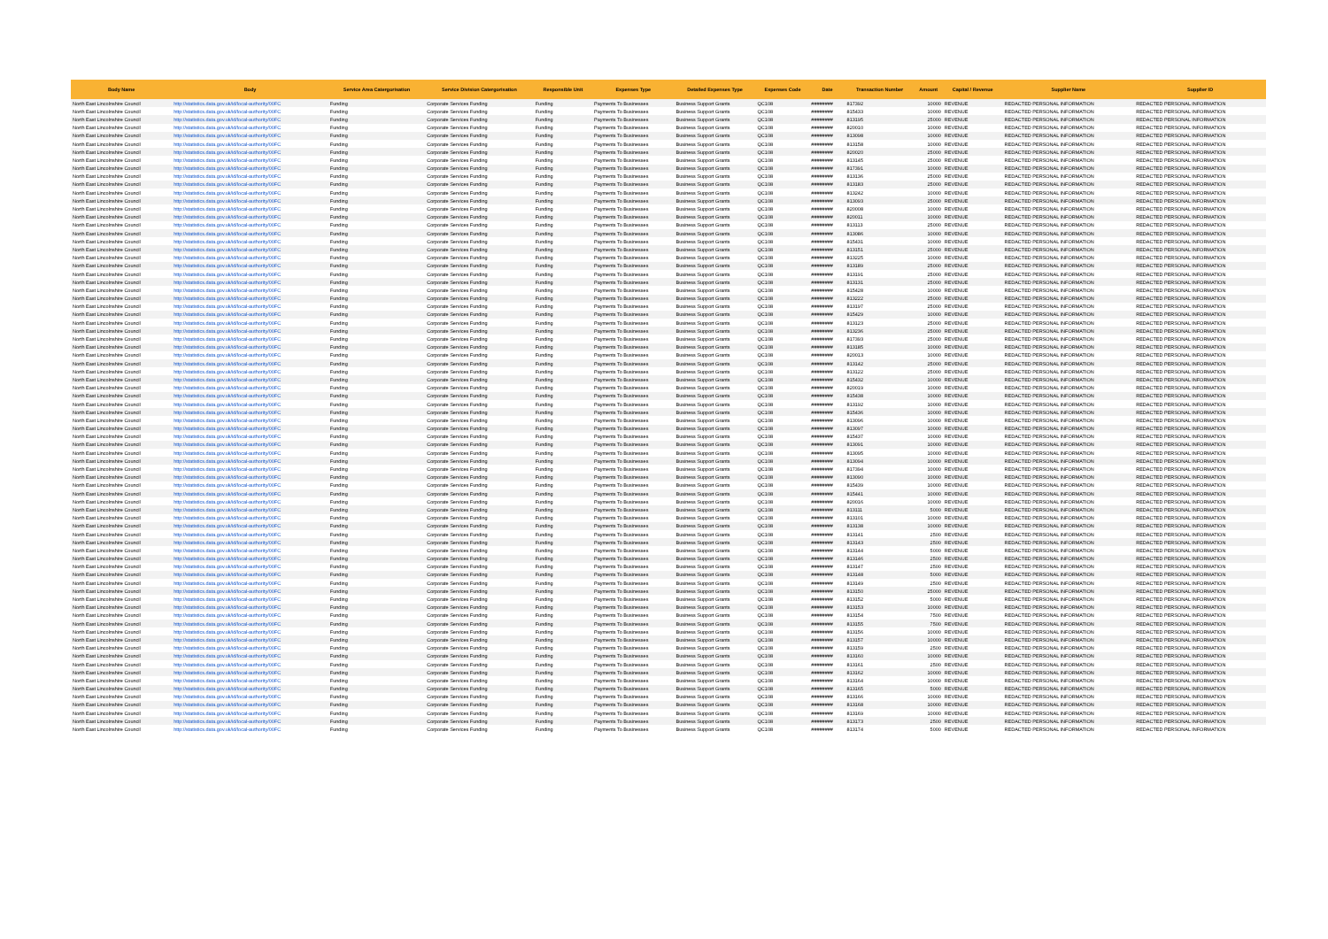| Body Name | Body | Service Area Catergorisation | Service Division Catergorisation | Responsible Unit | Expenses Type | Detailed Expenses Type | Expenses Code | Date | Transaction Number | Amount | Capital / Revenue | Supplier Name | Supplier ID |
| --- | --- | --- | --- | --- | --- | --- | --- | --- | --- | --- | --- | --- | --- |
| North East Lincolnshire Council | http://statistics.data.gov.uk/id/local-authority/00FC | Funding | Corporate Services Funding | Funding | Payments To Businesses | Business Support Grants | QC108 | ######## | 817392 | 10000 | REVENUE | REDACTED PERSONAL INFORMATION | REDACTED PERSONAL INFORMATION |
| North East Lincolnshire Council | http://statistics.data.gov.uk/id/local-authority/00FC | Funding | Corporate Services Funding | Funding | Payments To Businesses | Business Support Grants | QC108 | ######## | 815433 | 10000 | REVENUE | REDACTED PERSONAL INFORMATION | REDACTED PERSONAL INFORMATION |
| North East Lincolnshire Council | http://statistics.data.gov.uk/id/local-authority/00FC | Funding | Corporate Services Funding | Funding | Payments To Businesses | Business Support Grants | QC108 | ######## | 813195 | 25000 | REVENUE | REDACTED PERSONAL INFORMATION | REDACTED PERSONAL INFORMATION |
| North East Lincolnshire Council | http://statistics.data.gov.uk/id/local-authority/00FC | Funding | Corporate Services Funding | Funding | Payments To Businesses | Business Support Grants | QC108 | ######## | 820010 | 10000 | REVENUE | REDACTED PERSONAL INFORMATION | REDACTED PERSONAL INFORMATION |
| North East Lincolnshire Council | http://statistics.data.gov.uk/id/local-authority/00FC | Funding | Corporate Services Funding | Funding | Payments To Businesses | Business Support Grants | QC108 | ######## | 813098 | 10000 | REVENUE | REDACTED PERSONAL INFORMATION | REDACTED PERSONAL INFORMATION |
| North East Lincolnshire Council | http://statistics.data.gov.uk/id/local-authority/00FC | Funding | Corporate Services Funding | Funding | Payments To Businesses | Business Support Grants | QC108 | ######## | 813158 | 10000 | REVENUE | REDACTED PERSONAL INFORMATION | REDACTED PERSONAL INFORMATION |
| North East Lincolnshire Council | http://statistics.data.gov.uk/id/local-authority/00FC | Funding | Corporate Services Funding | Funding | Payments To Businesses | Business Support Grants | QC108 | ######## | 820020 | 25000 | REVENUE | REDACTED PERSONAL INFORMATION | REDACTED PERSONAL INFORMATION |
| North East Lincolnshire Council | http://statistics.data.gov.uk/id/local-authority/00FC | Funding | Corporate Services Funding | Funding | Payments To Businesses | Business Support Grants | QC108 | ######## | 813145 | 25000 | REVENUE | REDACTED PERSONAL INFORMATION | REDACTED PERSONAL INFORMATION |
| North East Lincolnshire Council | http://statistics.data.gov.uk/id/local-authority/00FC | Funding | Corporate Services Funding | Funding | Payments To Businesses | Business Support Grants | QC108 | ######## | 817391 | 10000 | REVENUE | REDACTED PERSONAL INFORMATION | REDACTED PERSONAL INFORMATION |
| North East Lincolnshire Council | http://statistics.data.gov.uk/id/local-authority/00FC | Funding | Corporate Services Funding | Funding | Payments To Businesses | Business Support Grants | QC108 | ######## | 813136 | 25000 | REVENUE | REDACTED PERSONAL INFORMATION | REDACTED PERSONAL INFORMATION |
| North East Lincolnshire Council | http://statistics.data.gov.uk/id/local-authority/00FC | Funding | Corporate Services Funding | Funding | Payments To Businesses | Business Support Grants | QC108 | ######## | 813183 | 25000 | REVENUE | REDACTED PERSONAL INFORMATION | REDACTED PERSONAL INFORMATION |
| North East Lincolnshire Council | http://statistics.data.gov.uk/id/local-authority/00FC | Funding | Corporate Services Funding | Funding | Payments To Businesses | Business Support Grants | QC108 | ######## | 813242 | 10000 | REVENUE | REDACTED PERSONAL INFORMATION | REDACTED PERSONAL INFORMATION |
| North East Lincolnshire Council | http://statistics.data.gov.uk/id/local-authority/00FC | Funding | Corporate Services Funding | Funding | Payments To Businesses | Business Support Grants | QC108 | ######## | 813093 | 25000 | REVENUE | REDACTED PERSONAL INFORMATION | REDACTED PERSONAL INFORMATION |
| North East Lincolnshire Council | http://statistics.data.gov.uk/id/local-authority/00FC | Funding | Corporate Services Funding | Funding | Payments To Businesses | Business Support Grants | QC108 | ######## | 820008 | 10000 | REVENUE | REDACTED PERSONAL INFORMATION | REDACTED PERSONAL INFORMATION |
| North East Lincolnshire Council | http://statistics.data.gov.uk/id/local-authority/00FC | Funding | Corporate Services Funding | Funding | Payments To Businesses | Business Support Grants | QC108 | ######## | 820011 | 10000 | REVENUE | REDACTED PERSONAL INFORMATION | REDACTED PERSONAL INFORMATION |
| North East Lincolnshire Council | http://statistics.data.gov.uk/id/local-authority/00FC | Funding | Corporate Services Funding | Funding | Payments To Businesses | Business Support Grants | QC108 | ######## | 813113 | 25000 | REVENUE | REDACTED PERSONAL INFORMATION | REDACTED PERSONAL INFORMATION |
| North East Lincolnshire Council | http://statistics.data.gov.uk/id/local-authority/00FC | Funding | Corporate Services Funding | Funding | Payments To Businesses | Business Support Grants | QC108 | ######## | 813086 | 10000 | REVENUE | REDACTED PERSONAL INFORMATION | REDACTED PERSONAL INFORMATION |
| North East Lincolnshire Council | http://statistics.data.gov.uk/id/local-authority/00FC | Funding | Corporate Services Funding | Funding | Payments To Businesses | Business Support Grants | QC108 | ######## | 815431 | 10000 | REVENUE | REDACTED PERSONAL INFORMATION | REDACTED PERSONAL INFORMATION |
| North East Lincolnshire Council | http://statistics.data.gov.uk/id/local-authority/00FC | Funding | Corporate Services Funding | Funding | Payments To Businesses | Business Support Grants | QC108 | ######## | 813151 | 25000 | REVENUE | REDACTED PERSONAL INFORMATION | REDACTED PERSONAL INFORMATION |
| North East Lincolnshire Council | http://statistics.data.gov.uk/id/local-authority/00FC | Funding | Corporate Services Funding | Funding | Payments To Businesses | Business Support Grants | QC108 | ######## | 813225 | 10000 | REVENUE | REDACTED PERSONAL INFORMATION | REDACTED PERSONAL INFORMATION |
| North East Lincolnshire Council | http://statistics.data.gov.uk/id/local-authority/00FC | Funding | Corporate Services Funding | Funding | Payments To Businesses | Business Support Grants | QC108 | ######## | 813189 | 25000 | REVENUE | REDACTED PERSONAL INFORMATION | REDACTED PERSONAL INFORMATION |
| North East Lincolnshire Council | http://statistics.data.gov.uk/id/local-authority/00FC | Funding | Corporate Services Funding | Funding | Payments To Businesses | Business Support Grants | QC108 | ######## | 813191 | 25000 | REVENUE | REDACTED PERSONAL INFORMATION | REDACTED PERSONAL INFORMATION |
| North East Lincolnshire Council | http://statistics.data.gov.uk/id/local-authority/00FC | Funding | Corporate Services Funding | Funding | Payments To Businesses | Business Support Grants | QC108 | ######## | 813131 | 25000 | REVENUE | REDACTED PERSONAL INFORMATION | REDACTED PERSONAL INFORMATION |
| North East Lincolnshire Council | http://statistics.data.gov.uk/id/local-authority/00FC | Funding | Corporate Services Funding | Funding | Payments To Businesses | Business Support Grants | QC108 | ######## | 815428 | 10000 | REVENUE | REDACTED PERSONAL INFORMATION | REDACTED PERSONAL INFORMATION |
| North East Lincolnshire Council | http://statistics.data.gov.uk/id/local-authority/00FC | Funding | Corporate Services Funding | Funding | Payments To Businesses | Business Support Grants | QC108 | ######## | 813222 | 25000 | REVENUE | REDACTED PERSONAL INFORMATION | REDACTED PERSONAL INFORMATION |
| North East Lincolnshire Council | http://statistics.data.gov.uk/id/local-authority/00FC | Funding | Corporate Services Funding | Funding | Payments To Businesses | Business Support Grants | QC108 | ######## | 813197 | 25000 | REVENUE | REDACTED PERSONAL INFORMATION | REDACTED PERSONAL INFORMATION |
| North East Lincolnshire Council | http://statistics.data.gov.uk/id/local-authority/00FC | Funding | Corporate Services Funding | Funding | Payments To Businesses | Business Support Grants | QC108 | ######## | 815429 | 10000 | REVENUE | REDACTED PERSONAL INFORMATION | REDACTED PERSONAL INFORMATION |
| North East Lincolnshire Council | http://statistics.data.gov.uk/id/local-authority/00FC | Funding | Corporate Services Funding | Funding | Payments To Businesses | Business Support Grants | QC108 | ######## | 813123 | 25000 | REVENUE | REDACTED PERSONAL INFORMATION | REDACTED PERSONAL INFORMATION |
| North East Lincolnshire Council | http://statistics.data.gov.uk/id/local-authority/00FC | Funding | Corporate Services Funding | Funding | Payments To Businesses | Business Support Grants | QC108 | ######## | 813236 | 25000 | REVENUE | REDACTED PERSONAL INFORMATION | REDACTED PERSONAL INFORMATION |
| North East Lincolnshire Council | http://statistics.data.gov.uk/id/local-authority/00FC | Funding | Corporate Services Funding | Funding | Payments To Businesses | Business Support Grants | QC108 | ######## | 817393 | 25000 | REVENUE | REDACTED PERSONAL INFORMATION | REDACTED PERSONAL INFORMATION |
| North East Lincolnshire Council | http://statistics.data.gov.uk/id/local-authority/00FC | Funding | Corporate Services Funding | Funding | Payments To Businesses | Business Support Grants | QC108 | ######## | 813185 | 10000 | REVENUE | REDACTED PERSONAL INFORMATION | REDACTED PERSONAL INFORMATION |
| North East Lincolnshire Council | http://statistics.data.gov.uk/id/local-authority/00FC | Funding | Corporate Services Funding | Funding | Payments To Businesses | Business Support Grants | QC108 | ######## | 820013 | 10000 | REVENUE | REDACTED PERSONAL INFORMATION | REDACTED PERSONAL INFORMATION |
| North East Lincolnshire Council | http://statistics.data.gov.uk/id/local-authority/00FC | Funding | Corporate Services Funding | Funding | Payments To Businesses | Business Support Grants | QC108 | ######## | 813142 | 25000 | REVENUE | REDACTED PERSONAL INFORMATION | REDACTED PERSONAL INFORMATION |
| North East Lincolnshire Council | http://statistics.data.gov.uk/id/local-authority/00FC | Funding | Corporate Services Funding | Funding | Payments To Businesses | Business Support Grants | QC108 | ######## | 813122 | 25000 | REVENUE | REDACTED PERSONAL INFORMATION | REDACTED PERSONAL INFORMATION |
| North East Lincolnshire Council | http://statistics.data.gov.uk/id/local-authority/00FC | Funding | Corporate Services Funding | Funding | Payments To Businesses | Business Support Grants | QC108 | ######## | 815432 | 10000 | REVENUE | REDACTED PERSONAL INFORMATION | REDACTED PERSONAL INFORMATION |
| North East Lincolnshire Council | http://statistics.data.gov.uk/id/local-authority/00FC | Funding | Corporate Services Funding | Funding | Payments To Businesses | Business Support Grants | QC108 | ######## | 820019 | 10000 | REVENUE | REDACTED PERSONAL INFORMATION | REDACTED PERSONAL INFORMATION |
| North East Lincolnshire Council | http://statistics.data.gov.uk/id/local-authority/00FC | Funding | Corporate Services Funding | Funding | Payments To Businesses | Business Support Grants | QC108 | ######## | 815438 | 10000 | REVENUE | REDACTED PERSONAL INFORMATION | REDACTED PERSONAL INFORMATION |
| North East Lincolnshire Council | http://statistics.data.gov.uk/id/local-authority/00FC | Funding | Corporate Services Funding | Funding | Payments To Businesses | Business Support Grants | QC108 | ######## | 813192 | 10000 | REVENUE | REDACTED PERSONAL INFORMATION | REDACTED PERSONAL INFORMATION |
| North East Lincolnshire Council | http://statistics.data.gov.uk/id/local-authority/00FC | Funding | Corporate Services Funding | Funding | Payments To Businesses | Business Support Grants | QC108 | ######## | 815436 | 10000 | REVENUE | REDACTED PERSONAL INFORMATION | REDACTED PERSONAL INFORMATION |
| North East Lincolnshire Council | http://statistics.data.gov.uk/id/local-authority/00FC | Funding | Corporate Services Funding | Funding | Payments To Businesses | Business Support Grants | QC108 | ######## | 813096 | 10000 | REVENUE | REDACTED PERSONAL INFORMATION | REDACTED PERSONAL INFORMATION |
| North East Lincolnshire Council | http://statistics.data.gov.uk/id/local-authority/00FC | Funding | Corporate Services Funding | Funding | Payments To Businesses | Business Support Grants | QC108 | ######## | 813097 | 10000 | REVENUE | REDACTED PERSONAL INFORMATION | REDACTED PERSONAL INFORMATION |
| North East Lincolnshire Council | http://statistics.data.gov.uk/id/local-authority/00FC | Funding | Corporate Services Funding | Funding | Payments To Businesses | Business Support Grants | QC108 | ######## | 815437 | 10000 | REVENUE | REDACTED PERSONAL INFORMATION | REDACTED PERSONAL INFORMATION |
| North East Lincolnshire Council | http://statistics.data.gov.uk/id/local-authority/00FC | Funding | Corporate Services Funding | Funding | Payments To Businesses | Business Support Grants | QC108 | ######## | 813091 | 10000 | REVENUE | REDACTED PERSONAL INFORMATION | REDACTED PERSONAL INFORMATION |
| North East Lincolnshire Council | http://statistics.data.gov.uk/id/local-authority/00FC | Funding | Corporate Services Funding | Funding | Payments To Businesses | Business Support Grants | QC108 | ######## | 813095 | 10000 | REVENUE | REDACTED PERSONAL INFORMATION | REDACTED PERSONAL INFORMATION |
| North East Lincolnshire Council | http://statistics.data.gov.uk/id/local-authority/00FC | Funding | Corporate Services Funding | Funding | Payments To Businesses | Business Support Grants | QC108 | ######## | 813094 | 10000 | REVENUE | REDACTED PERSONAL INFORMATION | REDACTED PERSONAL INFORMATION |
| North East Lincolnshire Council | http://statistics.data.gov.uk/id/local-authority/00FC | Funding | Corporate Services Funding | Funding | Payments To Businesses | Business Support Grants | QC108 | ######## | 817394 | 10000 | REVENUE | REDACTED PERSONAL INFORMATION | REDACTED PERSONAL INFORMATION |
| North East Lincolnshire Council | http://statistics.data.gov.uk/id/local-authority/00FC | Funding | Corporate Services Funding | Funding | Payments To Businesses | Business Support Grants | QC108 | ######## | 813090 | 10000 | REVENUE | REDACTED PERSONAL INFORMATION | REDACTED PERSONAL INFORMATION |
| North East Lincolnshire Council | http://statistics.data.gov.uk/id/local-authority/00FC | Funding | Corporate Services Funding | Funding | Payments To Businesses | Business Support Grants | QC108 | ######## | 815439 | 10000 | REVENUE | REDACTED PERSONAL INFORMATION | REDACTED PERSONAL INFORMATION |
| North East Lincolnshire Council | http://statistics.data.gov.uk/id/local-authority/00FC | Funding | Corporate Services Funding | Funding | Payments To Businesses | Business Support Grants | QC108 | ######## | 815441 | 10000 | REVENUE | REDACTED PERSONAL INFORMATION | REDACTED PERSONAL INFORMATION |
| North East Lincolnshire Council | http://statistics.data.gov.uk/id/local-authority/00FC | Funding | Corporate Services Funding | Funding | Payments To Businesses | Business Support Grants | QC108 | ######## | 820016 | 10000 | REVENUE | REDACTED PERSONAL INFORMATION | REDACTED PERSONAL INFORMATION |
| North East Lincolnshire Council | http://statistics.data.gov.uk/id/local-authority/00FC | Funding | Corporate Services Funding | Funding | Payments To Businesses | Business Support Grants | QC108 | ######## | 813111 | 5000 | REVENUE | REDACTED PERSONAL INFORMATION | REDACTED PERSONAL INFORMATION |
| North East Lincolnshire Council | http://statistics.data.gov.uk/id/local-authority/00FC | Funding | Corporate Services Funding | Funding | Payments To Businesses | Business Support Grants | QC108 | ######## | 813101 | 10000 | REVENUE | REDACTED PERSONAL INFORMATION | REDACTED PERSONAL INFORMATION |
| North East Lincolnshire Council | http://statistics.data.gov.uk/id/local-authority/00FC | Funding | Corporate Services Funding | Funding | Payments To Businesses | Business Support Grants | QC108 | ######## | 813138 | 10000 | REVENUE | REDACTED PERSONAL INFORMATION | REDACTED PERSONAL INFORMATION |
| North East Lincolnshire Council | http://statistics.data.gov.uk/id/local-authority/00FC | Funding | Corporate Services Funding | Funding | Payments To Businesses | Business Support Grants | QC108 | ######## | 813141 | 2500 | REVENUE | REDACTED PERSONAL INFORMATION | REDACTED PERSONAL INFORMATION |
| North East Lincolnshire Council | http://statistics.data.gov.uk/id/local-authority/00FC | Funding | Corporate Services Funding | Funding | Payments To Businesses | Business Support Grants | QC108 | ######## | 813143 | 2500 | REVENUE | REDACTED PERSONAL INFORMATION | REDACTED PERSONAL INFORMATION |
| North East Lincolnshire Council | http://statistics.data.gov.uk/id/local-authority/00FC | Funding | Corporate Services Funding | Funding | Payments To Businesses | Business Support Grants | QC108 | ######## | 813144 | 5000 | REVENUE | REDACTED PERSONAL INFORMATION | REDACTED PERSONAL INFORMATION |
| North East Lincolnshire Council | http://statistics.data.gov.uk/id/local-authority/00FC | Funding | Corporate Services Funding | Funding | Payments To Businesses | Business Support Grants | QC108 | ######## | 813146 | 2500 | REVENUE | REDACTED PERSONAL INFORMATION | REDACTED PERSONAL INFORMATION |
| North East Lincolnshire Council | http://statistics.data.gov.uk/id/local-authority/00FC | Funding | Corporate Services Funding | Funding | Payments To Businesses | Business Support Grants | QC108 | ######## | 813147 | 2500 | REVENUE | REDACTED PERSONAL INFORMATION | REDACTED PERSONAL INFORMATION |
| North East Lincolnshire Council | http://statistics.data.gov.uk/id/local-authority/00FC | Funding | Corporate Services Funding | Funding | Payments To Businesses | Business Support Grants | QC108 | ######## | 813148 | 5000 | REVENUE | REDACTED PERSONAL INFORMATION | REDACTED PERSONAL INFORMATION |
| North East Lincolnshire Council | http://statistics.data.gov.uk/id/local-authority/00FC | Funding | Corporate Services Funding | Funding | Payments To Businesses | Business Support Grants | QC108 | ######## | 813149 | 2500 | REVENUE | REDACTED PERSONAL INFORMATION | REDACTED PERSONAL INFORMATION |
| North East Lincolnshire Council | http://statistics.data.gov.uk/id/local-authority/00FC | Funding | Corporate Services Funding | Funding | Payments To Businesses | Business Support Grants | QC108 | ######## | 813150 | 25000 | REVENUE | REDACTED PERSONAL INFORMATION | REDACTED PERSONAL INFORMATION |
| North East Lincolnshire Council | http://statistics.data.gov.uk/id/local-authority/00FC | Funding | Corporate Services Funding | Funding | Payments To Businesses | Business Support Grants | QC108 | ######## | 813152 | 5000 | REVENUE | REDACTED PERSONAL INFORMATION | REDACTED PERSONAL INFORMATION |
| North East Lincolnshire Council | http://statistics.data.gov.uk/id/local-authority/00FC | Funding | Corporate Services Funding | Funding | Payments To Businesses | Business Support Grants | QC108 | ######## | 813153 | 10000 | REVENUE | REDACTED PERSONAL INFORMATION | REDACTED PERSONAL INFORMATION |
| North East Lincolnshire Council | http://statistics.data.gov.uk/id/local-authority/00FC | Funding | Corporate Services Funding | Funding | Payments To Businesses | Business Support Grants | QC108 | ######## | 813154 | 7500 | REVENUE | REDACTED PERSONAL INFORMATION | REDACTED PERSONAL INFORMATION |
| North East Lincolnshire Council | http://statistics.data.gov.uk/id/local-authority/00FC | Funding | Corporate Services Funding | Funding | Payments To Businesses | Business Support Grants | QC108 | ######## | 813155 | 7500 | REVENUE | REDACTED PERSONAL INFORMATION | REDACTED PERSONAL INFORMATION |
| North East Lincolnshire Council | http://statistics.data.gov.uk/id/local-authority/00FC | Funding | Corporate Services Funding | Funding | Payments To Businesses | Business Support Grants | QC108 | ######## | 813156 | 10000 | REVENUE | REDACTED PERSONAL INFORMATION | REDACTED PERSONAL INFORMATION |
| North East Lincolnshire Council | http://statistics.data.gov.uk/id/local-authority/00FC | Funding | Corporate Services Funding | Funding | Payments To Businesses | Business Support Grants | QC108 | ######## | 813157 | 10000 | REVENUE | REDACTED PERSONAL INFORMATION | REDACTED PERSONAL INFORMATION |
| North East Lincolnshire Council | http://statistics.data.gov.uk/id/local-authority/00FC | Funding | Corporate Services Funding | Funding | Payments To Businesses | Business Support Grants | QC108 | ######## | 813159 | 2500 | REVENUE | REDACTED PERSONAL INFORMATION | REDACTED PERSONAL INFORMATION |
| North East Lincolnshire Council | http://statistics.data.gov.uk/id/local-authority/00FC | Funding | Corporate Services Funding | Funding | Payments To Businesses | Business Support Grants | QC108 | ######## | 813160 | 10000 | REVENUE | REDACTED PERSONAL INFORMATION | REDACTED PERSONAL INFORMATION |
| North East Lincolnshire Council | http://statistics.data.gov.uk/id/local-authority/00FC | Funding | Corporate Services Funding | Funding | Payments To Businesses | Business Support Grants | QC108 | ######## | 813161 | 2500 | REVENUE | REDACTED PERSONAL INFORMATION | REDACTED PERSONAL INFORMATION |
| North East Lincolnshire Council | http://statistics.data.gov.uk/id/local-authority/00FC | Funding | Corporate Services Funding | Funding | Payments To Businesses | Business Support Grants | QC108 | ######## | 813162 | 10000 | REVENUE | REDACTED PERSONAL INFORMATION | REDACTED PERSONAL INFORMATION |
| North East Lincolnshire Council | http://statistics.data.gov.uk/id/local-authority/00FC | Funding | Corporate Services Funding | Funding | Payments To Businesses | Business Support Grants | QC108 | ######## | 813164 | 10000 | REVENUE | REDACTED PERSONAL INFORMATION | REDACTED PERSONAL INFORMATION |
| North East Lincolnshire Council | http://statistics.data.gov.uk/id/local-authority/00FC | Funding | Corporate Services Funding | Funding | Payments To Businesses | Business Support Grants | QC108 | ######## | 813165 | 5000 | REVENUE | REDACTED PERSONAL INFORMATION | REDACTED PERSONAL INFORMATION |
| North East Lincolnshire Council | http://statistics.data.gov.uk/id/local-authority/00FC | Funding | Corporate Services Funding | Funding | Payments To Businesses | Business Support Grants | QC108 | ######## | 813166 | 10000 | REVENUE | REDACTED PERSONAL INFORMATION | REDACTED PERSONAL INFORMATION |
| North East Lincolnshire Council | http://statistics.data.gov.uk/id/local-authority/00FC | Funding | Corporate Services Funding | Funding | Payments To Businesses | Business Support Grants | QC108 | ######## | 813168 | 10000 | REVENUE | REDACTED PERSONAL INFORMATION | REDACTED PERSONAL INFORMATION |
| North East Lincolnshire Council | http://statistics.data.gov.uk/id/local-authority/00FC | Funding | Corporate Services Funding | Funding | Payments To Businesses | Business Support Grants | QC108 | ######## | 813169 | 10000 | REVENUE | REDACTED PERSONAL INFORMATION | REDACTED PERSONAL INFORMATION |
| North East Lincolnshire Council | http://statistics.data.gov.uk/id/local-authority/00FC | Funding | Corporate Services Funding | Funding | Payments To Businesses | Business Support Grants | QC108 | ######## | 813173 | 2500 | REVENUE | REDACTED PERSONAL INFORMATION | REDACTED PERSONAL INFORMATION |
| North East Lincolnshire Council | http://statistics.data.gov.uk/id/local-authority/00FC | Funding | Corporate Services Funding | Funding | Payments To Businesses | Business Support Grants | QC108 | ######## | 813174 | 5000 | REVENUE | REDACTED PERSONAL INFORMATION | REDACTED PERSONAL INFORMATION |